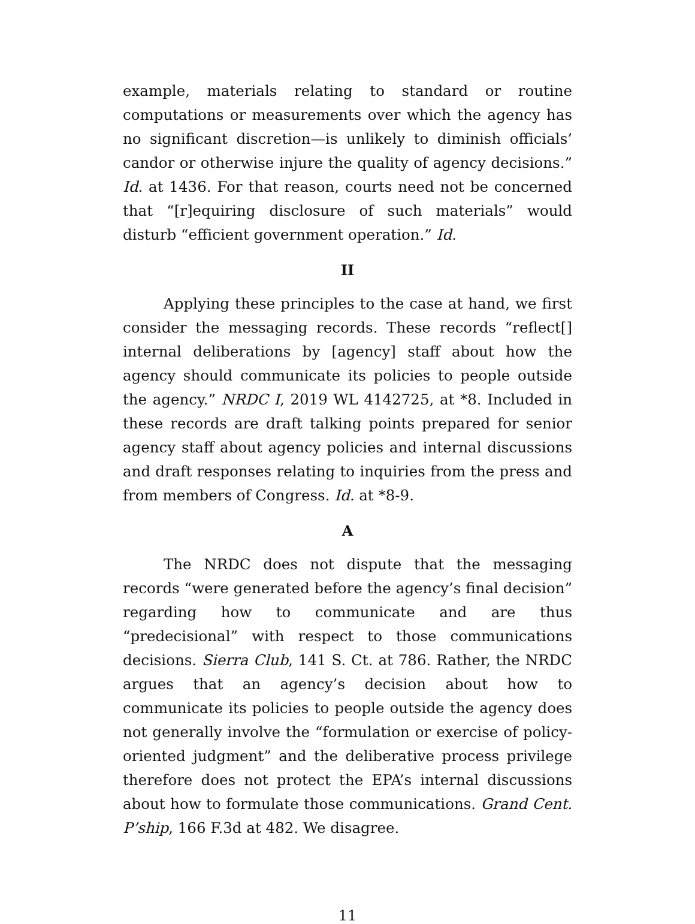example, materials relating to standard or routine computations or measurements over which the agency has no significant discretion—is unlikely to diminish officials’ candor or otherwise injure the quality of agency decisions.” Id. at 1436. For that reason, courts need not be concerned that “[r]equiring disclosure of such materials” would disturb “efficient government operation.” Id.
II
Applying these principles to the case at hand, we first consider the messaging records. These records “reflect[] internal deliberations by [agency] staff about how the agency should communicate its policies to people outside the agency.” NRDC I, 2019 WL 4142725, at *8. Included in these records are draft talking points prepared for senior agency staff about agency policies and internal discussions and draft responses relating to inquiries from the press and from members of Congress. Id. at *8-9.
A
The NRDC does not dispute that the messaging records “were generated before the agency’s final decision” regarding how to communicate and are thus “predecisional” with respect to those communications decisions. Sierra Club, 141 S. Ct. at 786. Rather, the NRDC argues that an agency’s decision about how to communicate its policies to people outside the agency does not generally involve the “formulation or exercise of policy-oriented judgment” and the deliberative process privilege therefore does not protect the EPA’s internal discussions about how to formulate those communications. Grand Cent. P’ship, 166 F.3d at 482. We disagree.
11